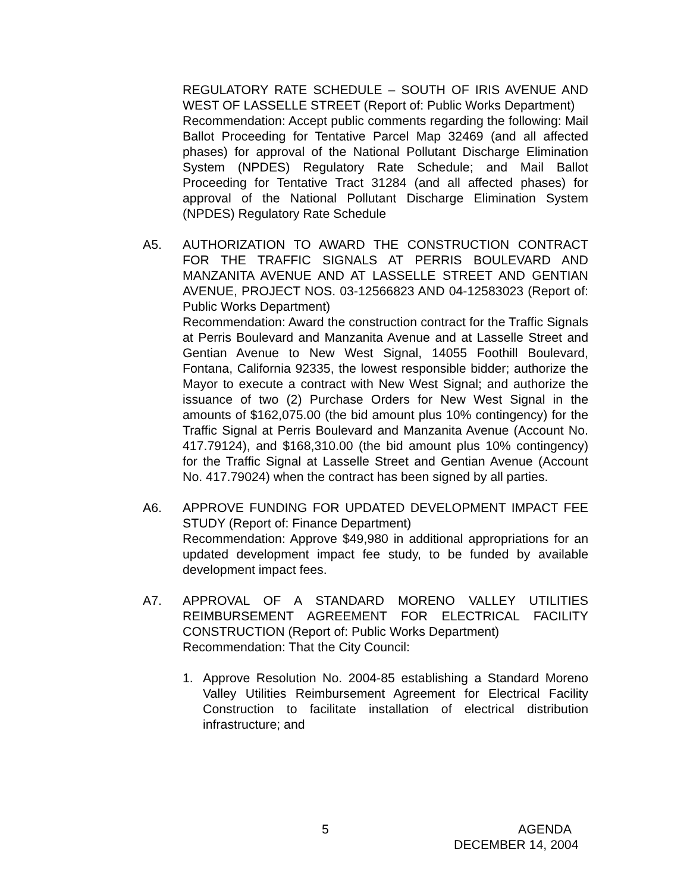REGULATORY RATE SCHEDULE – SOUTH OF IRIS AVENUE AND WEST OF LASSELLE STREET (Report of: Public Works Department)
Recommendation: Accept public comments regarding the following: Mail Ballot Proceeding for Tentative Parcel Map 32469 (and all affected phases) for approval of the National Pollutant Discharge Elimination System (NPDES) Regulatory Rate Schedule; and Mail Ballot Proceeding for Tentative Tract 31284 (and all affected phases) for approval of the National Pollutant Discharge Elimination System (NPDES) Regulatory Rate Schedule
A5. AUTHORIZATION TO AWARD THE CONSTRUCTION CONTRACT FOR THE TRAFFIC SIGNALS AT PERRIS BOULEVARD AND MANZANITA AVENUE AND AT LASSELLE STREET AND GENTIAN AVENUE, PROJECT NOS. 03-12566823 AND 04-12583023 (Report of: Public Works Department)
Recommendation: Award the construction contract for the Traffic Signals at Perris Boulevard and Manzanita Avenue and at Lasselle Street and Gentian Avenue to New West Signal, 14055 Foothill Boulevard, Fontana, California 92335, the lowest responsible bidder; authorize the Mayor to execute a contract with New West Signal; and authorize the issuance of two (2) Purchase Orders for New West Signal in the amounts of $162,075.00 (the bid amount plus 10% contingency) for the Traffic Signal at Perris Boulevard and Manzanita Avenue (Account No. 417.79124), and $168,310.00 (the bid amount plus 10% contingency) for the Traffic Signal at Lasselle Street and Gentian Avenue (Account No. 417.79024) when the contract has been signed by all parties.
A6. APPROVE FUNDING FOR UPDATED DEVELOPMENT IMPACT FEE STUDY (Report of: Finance Department)
Recommendation: Approve $49,980 in additional appropriations for an updated development impact fee study, to be funded by available development impact fees.
A7. APPROVAL OF A STANDARD MORENO VALLEY UTILITIES REIMBURSEMENT AGREEMENT FOR ELECTRICAL FACILITY CONSTRUCTION (Report of: Public Works Department)
Recommendation: That the City Council:
1. Approve Resolution No. 2004-85 establishing a Standard Moreno Valley Utilities Reimbursement Agreement for Electrical Facility Construction to facilitate installation of electrical distribution infrastructure; and
5 AGENDA
DECEMBER 14, 2004